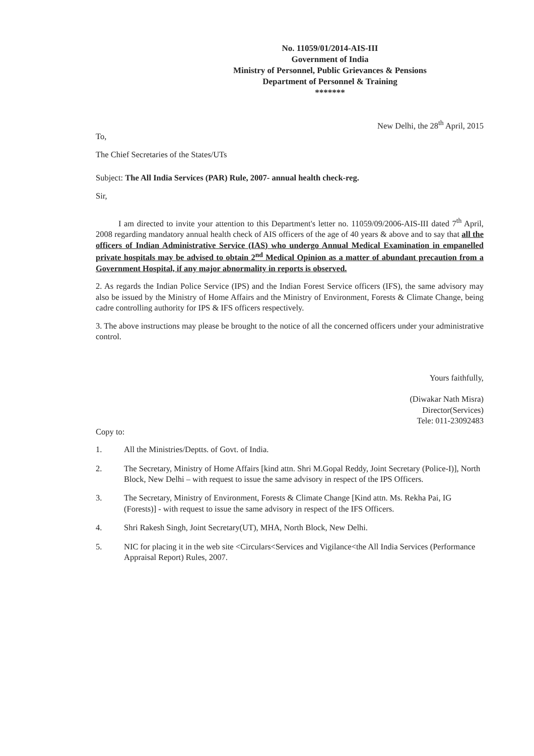No. 11059/01/2014-AIS-III
Government of India
Ministry of Personnel, Public Grievances & Pensions
Department of Personnel & Training
*******
New Delhi, the 28<sup>th</sup> April, 2015
To,
The Chief Secretaries of the States/UTs
Subject: The All India Services (PAR) Rule, 2007- annual health check-reg.
Sir,
I am directed to invite your attention to this Department's letter no. 11059/09/2006-AIS-III dated 7<sup>th</sup> April, 2008 regarding mandatory annual health check of AIS officers of the age of 40 years & above and to say that all the officers of Indian Administrative Service (IAS) who undergo Annual Medical Examination in empanelled private hospitals may be advised to obtain 2<sup>nd</sup> Medical Opinion as a matter of abundant precaution from a Government Hospital, if any major abnormality in reports is observed.
2. As regards the Indian Police Service (IPS) and the Indian Forest Service officers (IFS), the same advisory may also be issued by the Ministry of Home Affairs and the Ministry of Environment, Forests & Climate Change, being cadre controlling authority for IPS & IFS officers respectively.
3. The above instructions may please be brought to the notice of all the concerned officers under your administrative control.
Yours faithfully,
(Diwakar Nath Misra)
Director(Services)
Tele: 011-23092483
Copy to:
1. All the Ministries/Deptts. of Govt. of India.
2. The Secretary, Ministry of Home Affairs [kind attn. Shri M.Gopal Reddy, Joint Secretary (Police-I)], North Block, New Delhi – with request to issue the same advisory in respect of the IPS Officers.
3. The Secretary, Ministry of Environment, Forests & Climate Change [Kind attn. Ms. Rekha Pai, IG (Forests)] - with request to issue the same advisory in respect of the IFS Officers.
4. Shri Rakesh Singh, Joint Secretary(UT), MHA, North Block, New Delhi.
5. NIC for placing it in the web site <Circulars<Services and Vigilance<the All India Services (Performance Appraisal Report) Rules, 2007.